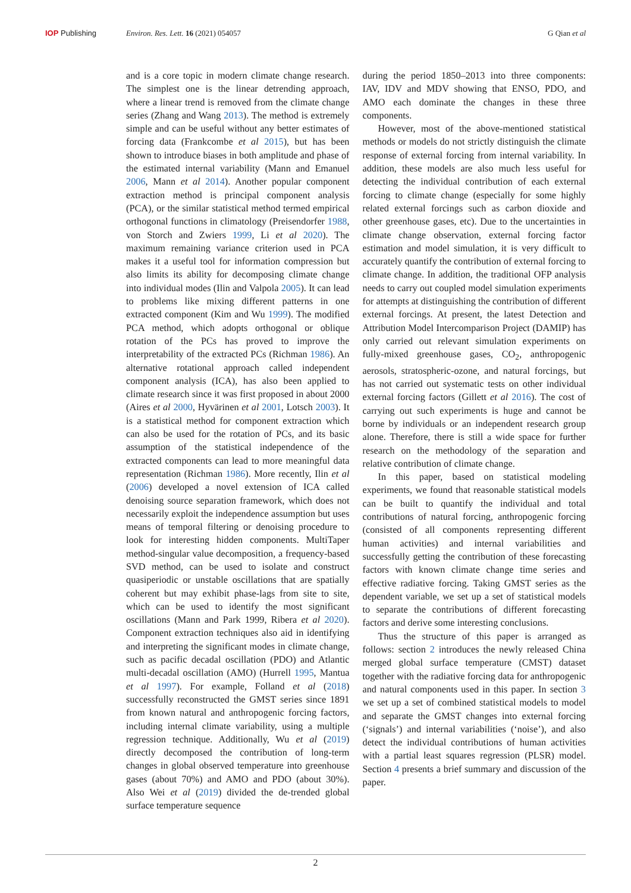IOP Publishing Environ. Res. Lett. 16 (2021) 054057
G Qian et al
and is a core topic in modern climate change research. The simplest one is the linear detrending approach, where a linear trend is removed from the climate change series (Zhang and Wang 2013). The method is extremely simple and can be useful without any better estimates of forcing data (Frankcombe et al 2015), but has been shown to introduce biases in both amplitude and phase of the estimated internal variability (Mann and Emanuel 2006, Mann et al 2014). Another popular component extraction method is principal component analysis (PCA), or the similar statistical method termed empirical orthogonal functions in climatology (Preisendorfer 1988, von Storch and Zwiers 1999, Li et al 2020). The maximum remaining variance criterion used in PCA makes it a useful tool for information compression but also limits its ability for decomposing climate change into individual modes (Ilin and Valpola 2005). It can lead to problems like mixing different patterns in one extracted component (Kim and Wu 1999). The modified PCA method, which adopts orthogonal or oblique rotation of the PCs has proved to improve the interpretability of the extracted PCs (Richman 1986). An alternative rotational approach called independent component analysis (ICA), has also been applied to climate research since it was first proposed in about 2000 (Aires et al 2000, Hyvärinen et al 2001, Lotsch 2003). It is a statistical method for component extraction which can also be used for the rotation of PCs, and its basic assumption of the statistical independence of the extracted components can lead to more meaningful data representation (Richman 1986). More recently, Ilin et al (2006) developed a novel extension of ICA called denoising source separation framework, which does not necessarily exploit the independence assumption but uses means of temporal filtering or denoising procedure to look for interesting hidden components. MultiTaper method-singular value decomposition, a frequency-based SVD method, can be used to isolate and construct quasiperiodic or unstable oscillations that are spatially coherent but may exhibit phase-lags from site to site, which can be used to identify the most significant oscillations (Mann and Park 1999, Ribera et al 2020). Component extraction techniques also aid in identifying and interpreting the significant modes in climate change, such as pacific decadal oscillation (PDO) and Atlantic multi-decadal oscillation (AMO) (Hurrell 1995, Mantua et al 1997). For example, Folland et al (2018) successfully reconstructed the GMST series since 1891 from known natural and anthropogenic forcing factors, including internal climate variability, using a multiple regression technique. Additionally, Wu et al (2019) directly decomposed the contribution of long-term changes in global observed temperature into greenhouse gases (about 70%) and AMO and PDO (about 30%). Also Wei et al (2019) divided the de-trended global surface temperature sequence
during the period 1850–2013 into three components: IAV, IDV and MDV showing that ENSO, PDO, and AMO each dominate the changes in these three components.
However, most of the above-mentioned statistical methods or models do not strictly distinguish the climate response of external forcing from internal variability. In addition, these models are also much less useful for detecting the individual contribution of each external forcing to climate change (especially for some highly related external forcings such as carbon dioxide and other greenhouse gases, etc). Due to the uncertainties in climate change observation, external forcing factor estimation and model simulation, it is very difficult to accurately quantify the contribution of external forcing to climate change. In addition, the traditional OFP analysis needs to carry out coupled model simulation experiments for attempts at distinguishing the contribution of different external forcings. At present, the latest Detection and Attribution Model Intercomparison Project (DAMIP) has only carried out relevant simulation experiments on fully-mixed greenhouse gases, CO<sub>2</sub>, anthropogenic aerosols, stratospheric-ozone, and natural forcings, but has not carried out systematic tests on other individual external forcing factors (Gillett et al 2016). The cost of carrying out such experiments is huge and cannot be borne by individuals or an independent research group alone. Therefore, there is still a wide space for further research on the methodology of the separation and relative contribution of climate change.
In this paper, based on statistical modeling experiments, we found that reasonable statistical models can be built to quantify the individual and total contributions of natural forcing, anthropogenic forcing (consisted of all components representing different human activities) and internal variabilities and successfully getting the contribution of these forecasting factors with known climate change time series and effective radiative forcing. Taking GMST series as the dependent variable, we set up a set of statistical models to separate the contributions of different forecasting factors and derive some interesting conclusions.
Thus the structure of this paper is arranged as follows: section 2 introduces the newly released China merged global surface temperature (CMST) dataset together with the radiative forcing data for anthropogenic and natural components used in this paper. In section 3 we set up a set of combined statistical models to model and separate the GMST changes into external forcing (‘signals’) and internal variabilities (‘noise’), and also detect the individual contributions of human activities with a partial least squares regression (PLSR) model. Section 4 presents a brief summary and discussion of the paper.
2